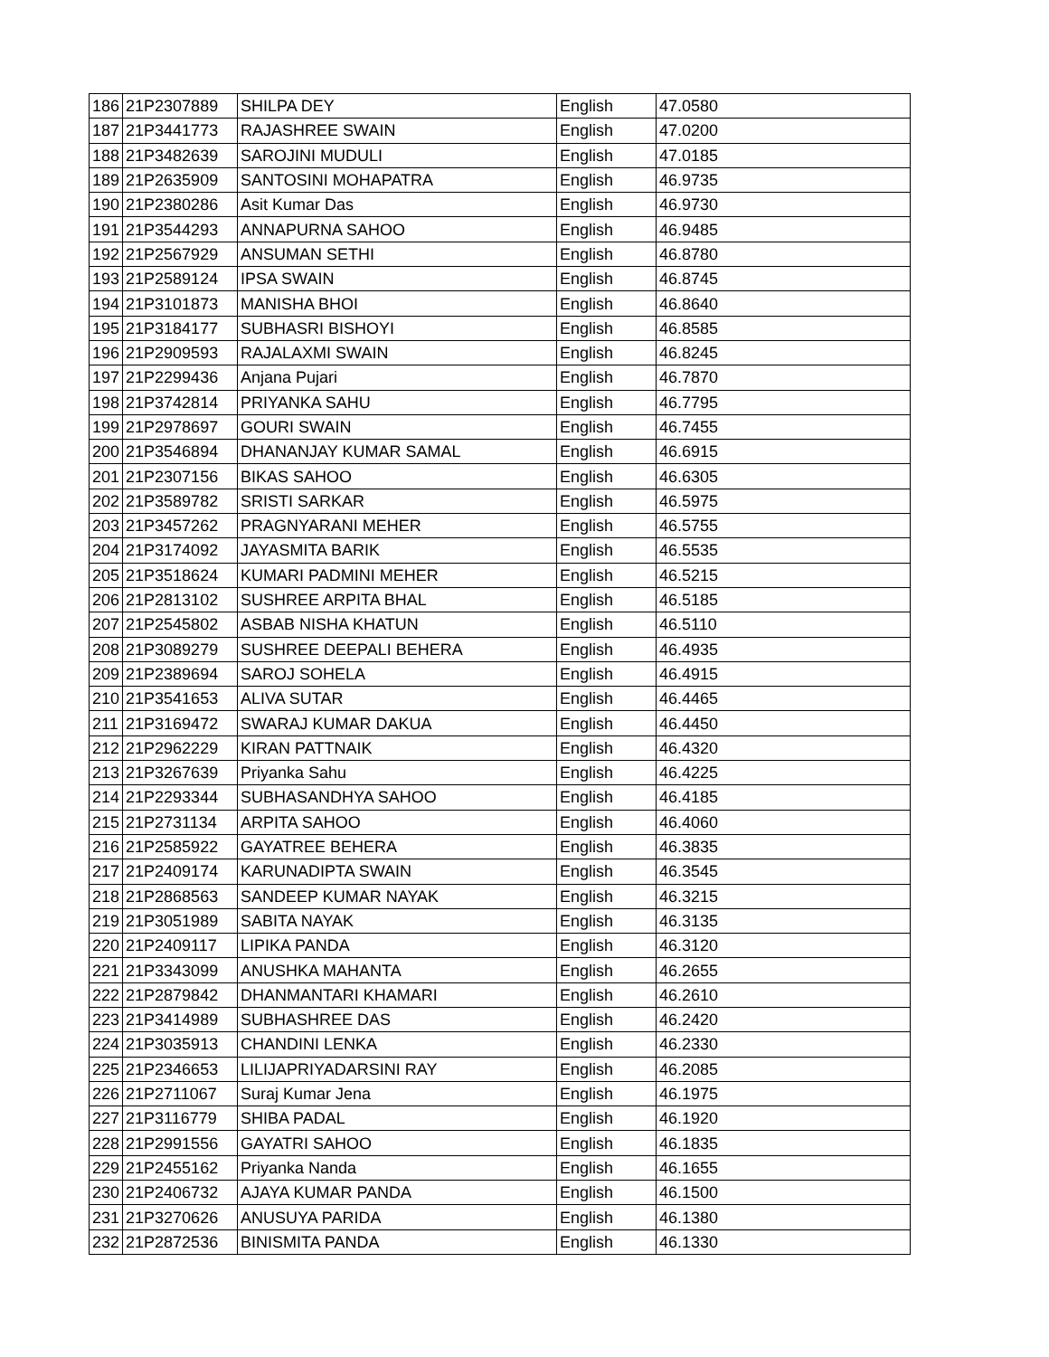| 186 | 21P2307889 | SHILPA DEY | English | 47.0580 |
| 187 | 21P3441773 | RAJASHREE SWAIN | English | 47.0200 |
| 188 | 21P3482639 | SAROJINI MUDULI | English | 47.0185 |
| 189 | 21P2635909 | SANTOSINI MOHAPATRA | English | 46.9735 |
| 190 | 21P2380286 | Asit Kumar Das | English | 46.9730 |
| 191 | 21P3544293 | ANNAPURNA SAHOO | English | 46.9485 |
| 192 | 21P2567929 | ANSUMAN SETHI | English | 46.8780 |
| 193 | 21P2589124 | IPSA SWAIN | English | 46.8745 |
| 194 | 21P3101873 | MANISHA BHOI | English | 46.8640 |
| 195 | 21P3184177 | SUBHASRI BISHOYI | English | 46.8585 |
| 196 | 21P2909593 | RAJALAXMI SWAIN | English | 46.8245 |
| 197 | 21P2299436 | Anjana Pujari | English | 46.7870 |
| 198 | 21P3742814 | PRIYANKA SAHU | English | 46.7795 |
| 199 | 21P2978697 | GOURI SWAIN | English | 46.7455 |
| 200 | 21P3546894 | DHANANJAY KUMAR SAMAL | English | 46.6915 |
| 201 | 21P2307156 | BIKAS SAHOO | English | 46.6305 |
| 202 | 21P3589782 | SRISTI SARKAR | English | 46.5975 |
| 203 | 21P3457262 | PRAGNYARANI MEHER | English | 46.5755 |
| 204 | 21P3174092 | JAYASMITA BARIK | English | 46.5535 |
| 205 | 21P3518624 | KUMARI PADMINI MEHER | English | 46.5215 |
| 206 | 21P2813102 | SUSHREE ARPITA BHAL | English | 46.5185 |
| 207 | 21P2545802 | ASBAB NISHA KHATUN | English | 46.5110 |
| 208 | 21P3089279 | SUSHREE DEEPALI BEHERA | English | 46.4935 |
| 209 | 21P2389694 | SAROJ SOHELA | English | 46.4915 |
| 210 | 21P3541653 | ALIVA SUTAR | English | 46.4465 |
| 211 | 21P3169472 | SWARAJ KUMAR DAKUA | English | 46.4450 |
| 212 | 21P2962229 | KIRAN PATTNAIK | English | 46.4320 |
| 213 | 21P3267639 | Priyanka Sahu | English | 46.4225 |
| 214 | 21P2293344 | SUBHASANDHYA SAHOO | English | 46.4185 |
| 215 | 21P2731134 | ARPITA SAHOO | English | 46.4060 |
| 216 | 21P2585922 | GAYATREE BEHERA | English | 46.3835 |
| 217 | 21P2409174 | KARUNADIPTA SWAIN | English | 46.3545 |
| 218 | 21P2868563 | SANDEEP KUMAR NAYAK | English | 46.3215 |
| 219 | 21P3051989 | SABITA NAYAK | English | 46.3135 |
| 220 | 21P2409117 | LIPIKA PANDA | English | 46.3120 |
| 221 | 21P3343099 | ANUSHKA MAHANTA | English | 46.2655 |
| 222 | 21P2879842 | DHANMANTARI KHAMARI | English | 46.2610 |
| 223 | 21P3414989 | SUBHASHREE DAS | English | 46.2420 |
| 224 | 21P3035913 | CHANDINI LENKA | English | 46.2330 |
| 225 | 21P2346653 | LILIJAPRIYADARSINI RAY | English | 46.2085 |
| 226 | 21P2711067 | Suraj Kumar Jena | English | 46.1975 |
| 227 | 21P3116779 | SHIBA PADAL | English | 46.1920 |
| 228 | 21P2991556 | GAYATRI SAHOO | English | 46.1835 |
| 229 | 21P2455162 | Priyanka Nanda | English | 46.1655 |
| 230 | 21P2406732 | AJAYA KUMAR PANDA | English | 46.1500 |
| 231 | 21P3270626 | ANUSUYA PARIDA | English | 46.1380 |
| 232 | 21P2872536 | BINISMITA PANDA | English | 46.1330 |